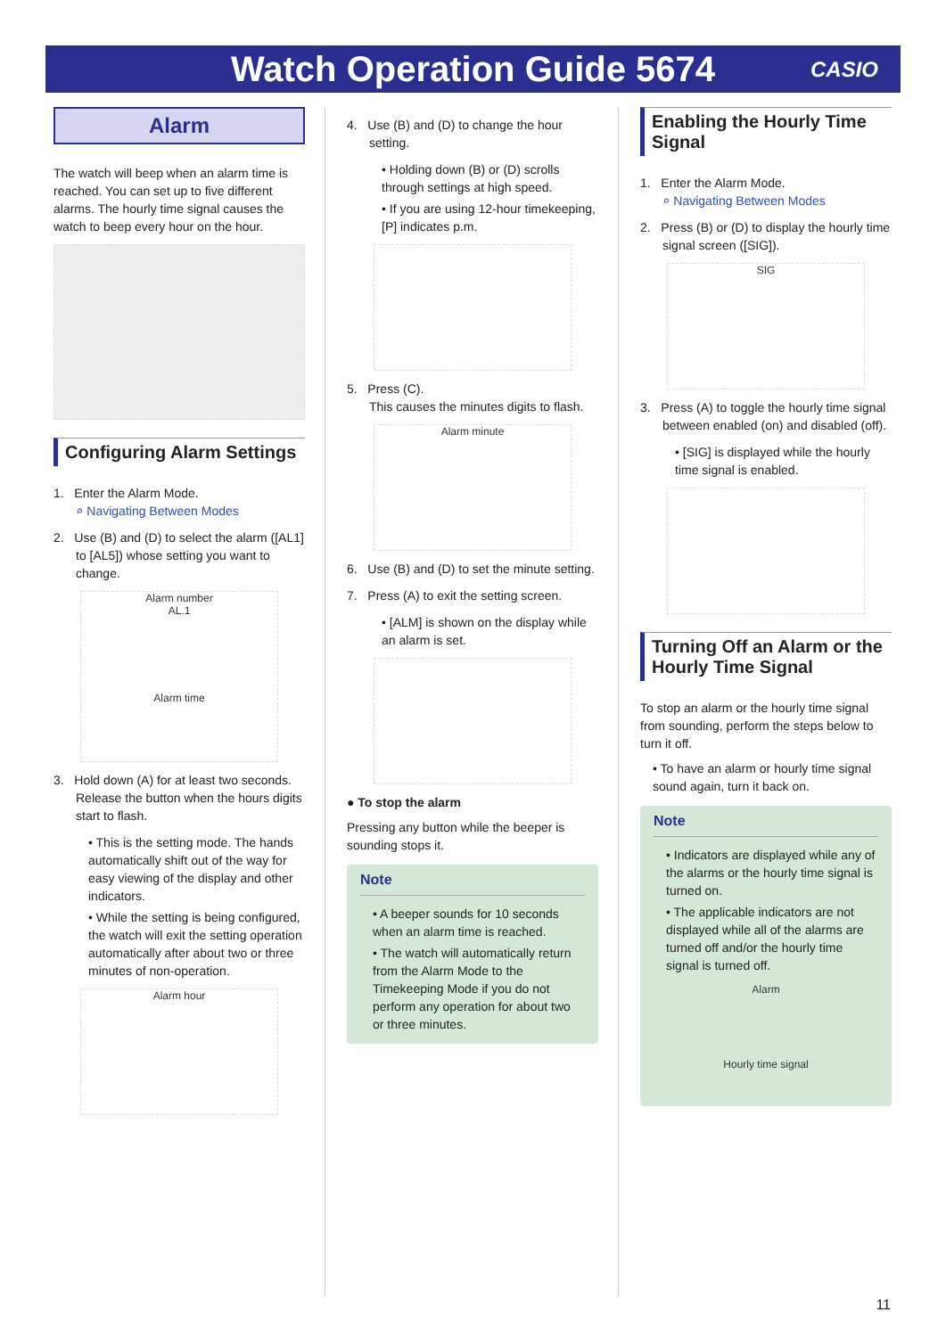Watch Operation Guide 5674
CASIO
Alarm
The watch will beep when an alarm time is reached. You can set up to five different alarms. The hourly time signal causes the watch to beep every hour on the hour.
Configuring Alarm Settings
1. Enter the Alarm Mode.
⌕ Navigating Between Modes
2. Use (B) and (D) to select the alarm ([AL1] to [AL5]) whose setting you want to change.
Alarm number
AL.1
Alarm time
3. Hold down (A) for at least two seconds. Release the button when the hours digits start to flash.
• This is the setting mode. The hands automatically shift out of the way for easy viewing of the display and other indicators.
• While the setting is being configured, the watch will exit the setting operation automatically after about two or three minutes of non-operation.
Alarm hour
4. Use (B) and (D) to change the hour setting.
• Holding down (B) or (D) scrolls through settings at high speed.
• If you are using 12-hour timekeeping, [P] indicates p.m.
5. Press (C).
This causes the minutes digits to flash.
Alarm minute
6. Use (B) and (D) to set the minute setting.
7. Press (A) to exit the setting screen.
• [ALM] is shown on the display while an alarm is set.
● To stop the alarm
Pressing any button while the beeper is sounding stops it.
Note
• A beeper sounds for 10 seconds when an alarm time is reached.
• The watch will automatically return from the Alarm Mode to the Timekeeping Mode if you do not perform any operation for about two or three minutes.
Enabling the Hourly Time Signal
1. Enter the Alarm Mode.
⌕ Navigating Between Modes
2. Press (B) or (D) to display the hourly time signal screen ([SIG]).
SIG
3. Press (A) to toggle the hourly time signal between enabled (on) and disabled (off).
• [SIG] is displayed while the hourly time signal is enabled.
Turning Off an Alarm or the Hourly Time Signal
To stop an alarm or the hourly time signal from sounding, perform the steps below to turn it off.
• To have an alarm or hourly time signal sound again, turn it back on.
Note
• Indicators are displayed while any of the alarms or the hourly time signal is turned on.
• The applicable indicators are not displayed while all of the alarms are turned off and/or the hourly time signal is turned off.
Alarm
Hourly time signal
11